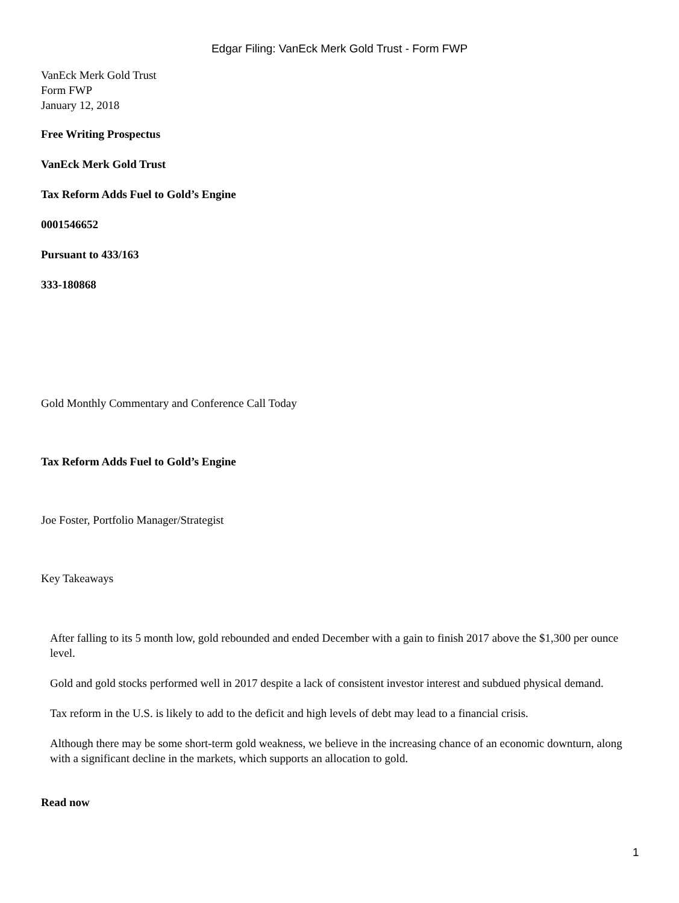Edgar Filing: VanEck Merk Gold Trust - Form FWP
VanEck Merk Gold Trust
Form FWP
January 12, 2018
Free Writing Prospectus
VanEck Merk Gold Trust
Tax Reform Adds Fuel to Gold’s Engine
0001546652
Pursuant to 433/163
333-180868
Gold Monthly Commentary and Conference Call Today
Tax Reform Adds Fuel to Gold’s Engine
Joe Foster, Portfolio Manager/Strategist
Key Takeaways
After falling to its 5 month low, gold rebounded and ended December with a gain to finish 2017 above the $1,300 per ounce level.
Gold and gold stocks performed well in 2017 despite a lack of consistent investor interest and subdued physical demand.
Tax reform in the U.S. is likely to add to the deficit and high levels of debt may lead to a financial crisis.
Although there may be some short-term gold weakness, we believe in the increasing chance of an economic downturn, along with a significant decline in the markets, which supports an allocation to gold.
Read now
1